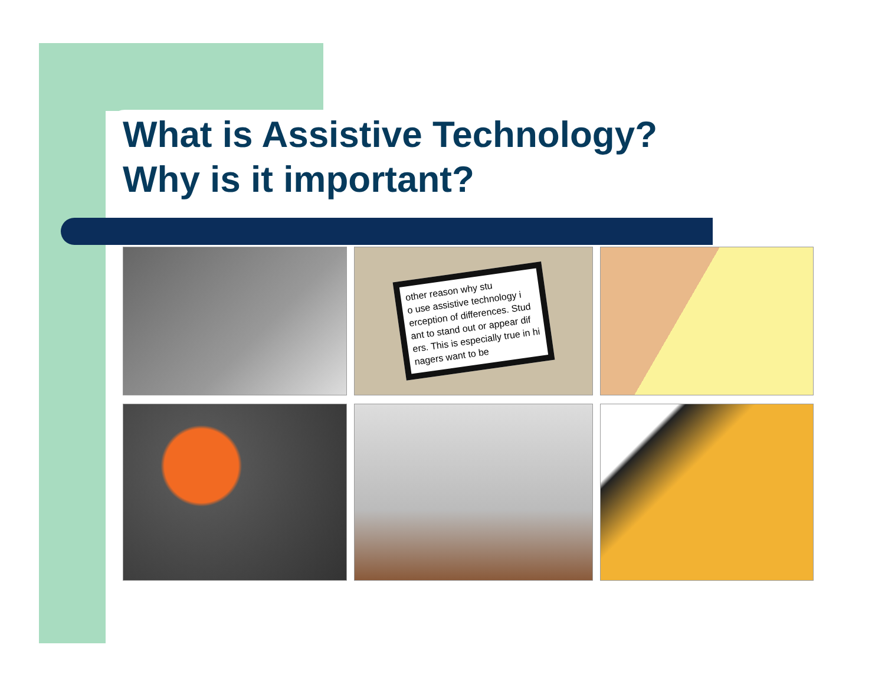What is Assistive Technology?
Why is it important?
other reason why stu
o use assistive technology i
erception of differences. Stud
ant to stand out or appear dif
ers. This is especially true in hi
nagers want to be